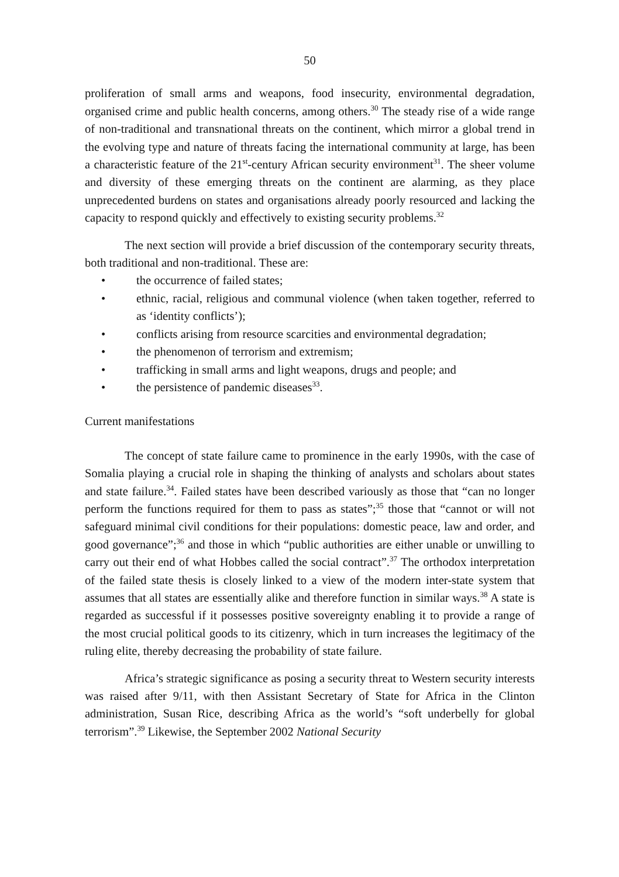50
proliferation of small arms and weapons, food insecurity, environmental degradation, organised crime and public health concerns, among others.<sup>30</sup> The steady rise of a wide range of non-traditional and transnational threats on the continent, which mirror a global trend in the evolving type and nature of threats facing the international community at large, has been a characteristic feature of the 21<sup>st</sup>-century African security environment<sup>31</sup>. The sheer volume and diversity of these emerging threats on the continent are alarming, as they place unprecedented burdens on states and organisations already poorly resourced and lacking the capacity to respond quickly and effectively to existing security problems.<sup>32</sup>
The next section will provide a brief discussion of the contemporary security threats, both traditional and non-traditional. These are:
• the occurrence of failed states;
• ethnic, racial, religious and communal violence (when taken together, referred to as ‘identity conflicts’);
• conflicts arising from resource scarcities and environmental degradation;
• the phenomenon of terrorism and extremism;
• trafficking in small arms and light weapons, drugs and people; and
• the persistence of pandemic diseases<sup>33</sup>.
Current manifestations
The concept of state failure came to prominence in the early 1990s, with the case of Somalia playing a crucial role in shaping the thinking of analysts and scholars about states and state failure.<sup>34</sup>. Failed states have been described variously as those that “can no longer perform the functions required for them to pass as states”;<sup>35</sup> those that “cannot or will not safeguard minimal civil conditions for their populations: domestic peace, law and order, and good governance”;<sup>36</sup> and those in which “public authorities are either unable or unwilling to carry out their end of what Hobbes called the social contract”.<sup>37</sup> The orthodox interpretation of the failed state thesis is closely linked to a view of the modern inter-state system that assumes that all states are essentially alike and therefore function in similar ways.<sup>38</sup> A state is regarded as successful if it possesses positive sovereignty enabling it to provide a range of the most crucial political goods to its citizenry, which in turn increases the legitimacy of the ruling elite, thereby decreasing the probability of state failure.
Africa’s strategic significance as posing a security threat to Western security interests was raised after 9/11, with then Assistant Secretary of State for Africa in the Clinton administration, Susan Rice, describing Africa as the world’s “soft underbelly for global terrorism”.<sup>39</sup> Likewise, the September 2002 National Security